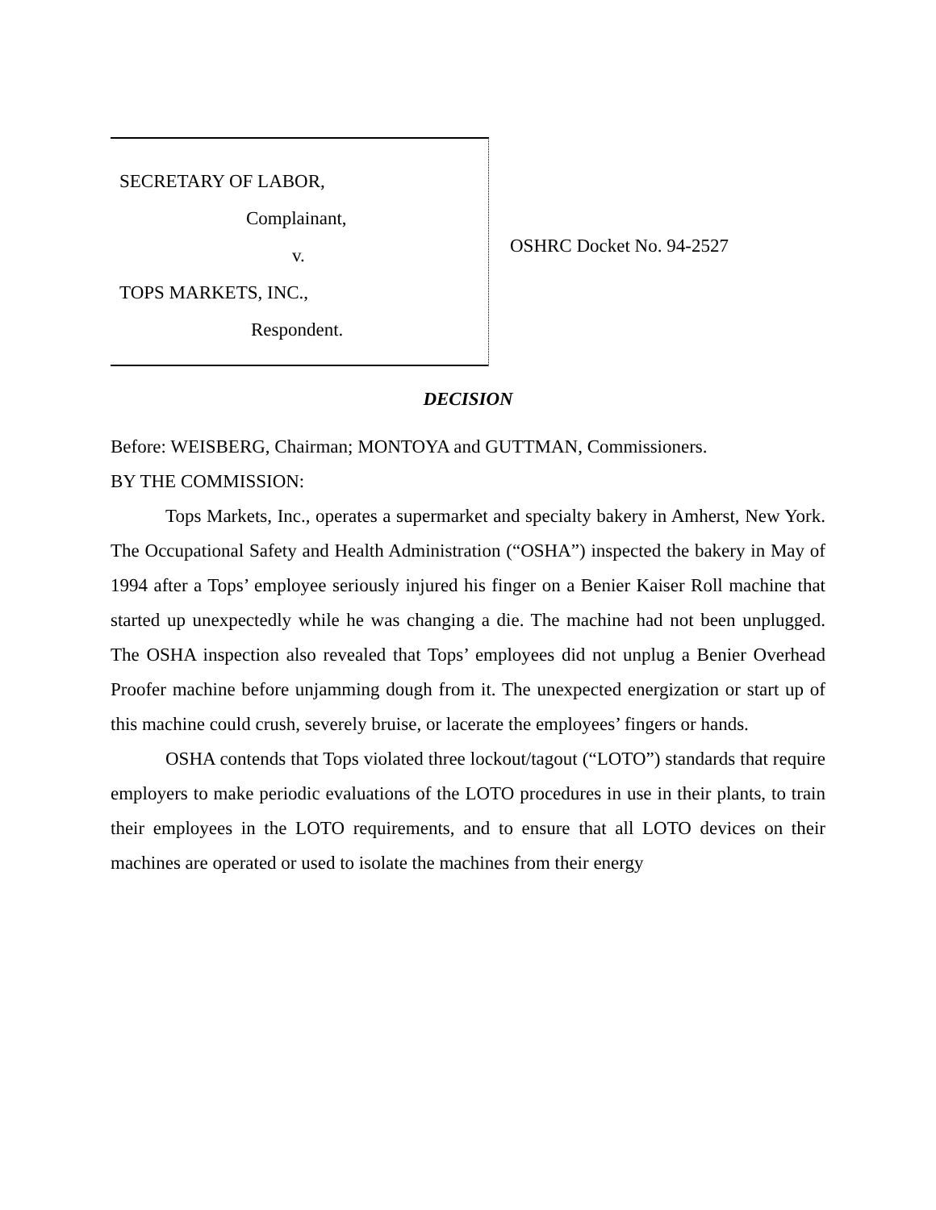SECRETARY OF LABOR,
Complainant,
v.
TOPS MARKETS, INC.,
Respondent.
OSHRC Docket No. 94-2527
DECISION
Before: WEISBERG, Chairman; MONTOYA and GUTTMAN, Commissioners.
BY THE COMMISSION:
Tops Markets, Inc., operates a supermarket and specialty bakery in Amherst, New York. The Occupational Safety and Health Administration (“OSHA”) inspected the bakery in May of 1994 after a Tops’ employee seriously injured his finger on a Benier Kaiser Roll machine that started up unexpectedly while he was changing a die. The machine had not been unplugged. The OSHA inspection also revealed that Tops’ employees did not unplug a Benier Overhead Proofer machine before unjamming dough from it. The unexpected energization or start up of this machine could crush, severely bruise, or lacerate the employees’ fingers or hands.
OSHA contends that Tops violated three lockout/tagout (“LOTO”) standards that require employers to make periodic evaluations of the LOTO procedures in use in their plants, to train their employees in the LOTO requirements, and to ensure that all LOTO devices on their machines are operated or used to isolate the machines from their energy